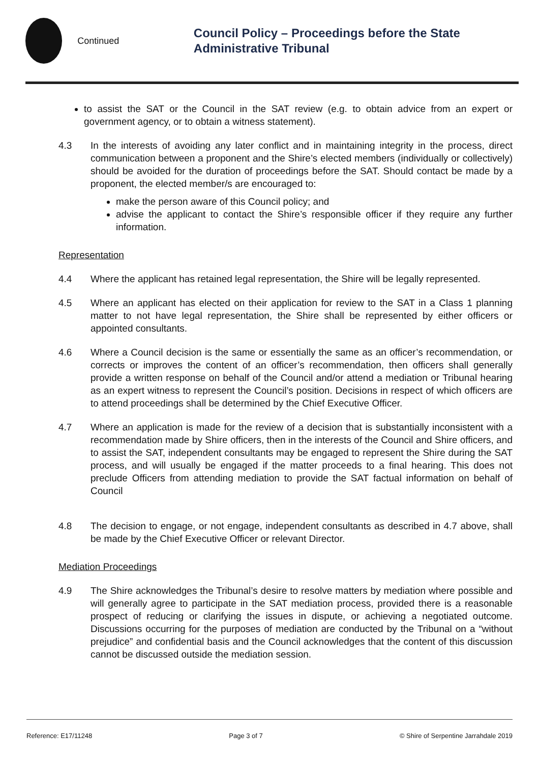Continued
Council Policy – Proceedings before the State Administrative Tribunal
to assist the SAT or the Council in the SAT review (e.g. to obtain advice from an expert or government agency, or to obtain a witness statement).
4.3 In the interests of avoiding any later conflict and in maintaining integrity in the process, direct communication between a proponent and the Shire’s elected members (individually or collectively) should be avoided for the duration of proceedings before the SAT. Should contact be made by a proponent, the elected member/s are encouraged to:
make the person aware of this Council policy; and
advise the applicant to contact the Shire’s responsible officer if they require any further information.
Representation
4.4 Where the applicant has retained legal representation, the Shire will be legally represented.
4.5 Where an applicant has elected on their application for review to the SAT in a Class 1 planning matter to not have legal representation, the Shire shall be represented by either officers or appointed consultants.
4.6 Where a Council decision is the same or essentially the same as an officer’s recommendation, or corrects or improves the content of an officer’s recommendation, then officers shall generally provide a written response on behalf of the Council and/or attend a mediation or Tribunal hearing as an expert witness to represent the Council’s position. Decisions in respect of which officers are to attend proceedings shall be determined by the Chief Executive Officer.
4.7 Where an application is made for the review of a decision that is substantially inconsistent with a recommendation made by Shire officers, then in the interests of the Council and Shire officers, and to assist the SAT, independent consultants may be engaged to represent the Shire during the SAT process, and will usually be engaged if the matter proceeds to a final hearing. This does not preclude Officers from attending mediation to provide the SAT factual information on behalf of Council
4.8 The decision to engage, or not engage, independent consultants as described in 4.7 above, shall be made by the Chief Executive Officer or relevant Director.
Mediation Proceedings
4.9 The Shire acknowledges the Tribunal’s desire to resolve matters by mediation where possible and will generally agree to participate in the SAT mediation process, provided there is a reasonable prospect of reducing or clarifying the issues in dispute, or achieving a negotiated outcome. Discussions occurring for the purposes of mediation are conducted by the Tribunal on a “without prejudice” and confidential basis and the Council acknowledges that the content of this discussion cannot be discussed outside the mediation session.
Reference: E17/11248 Page 3 of 7 © Shire of Serpentine Jarrahdale 2019